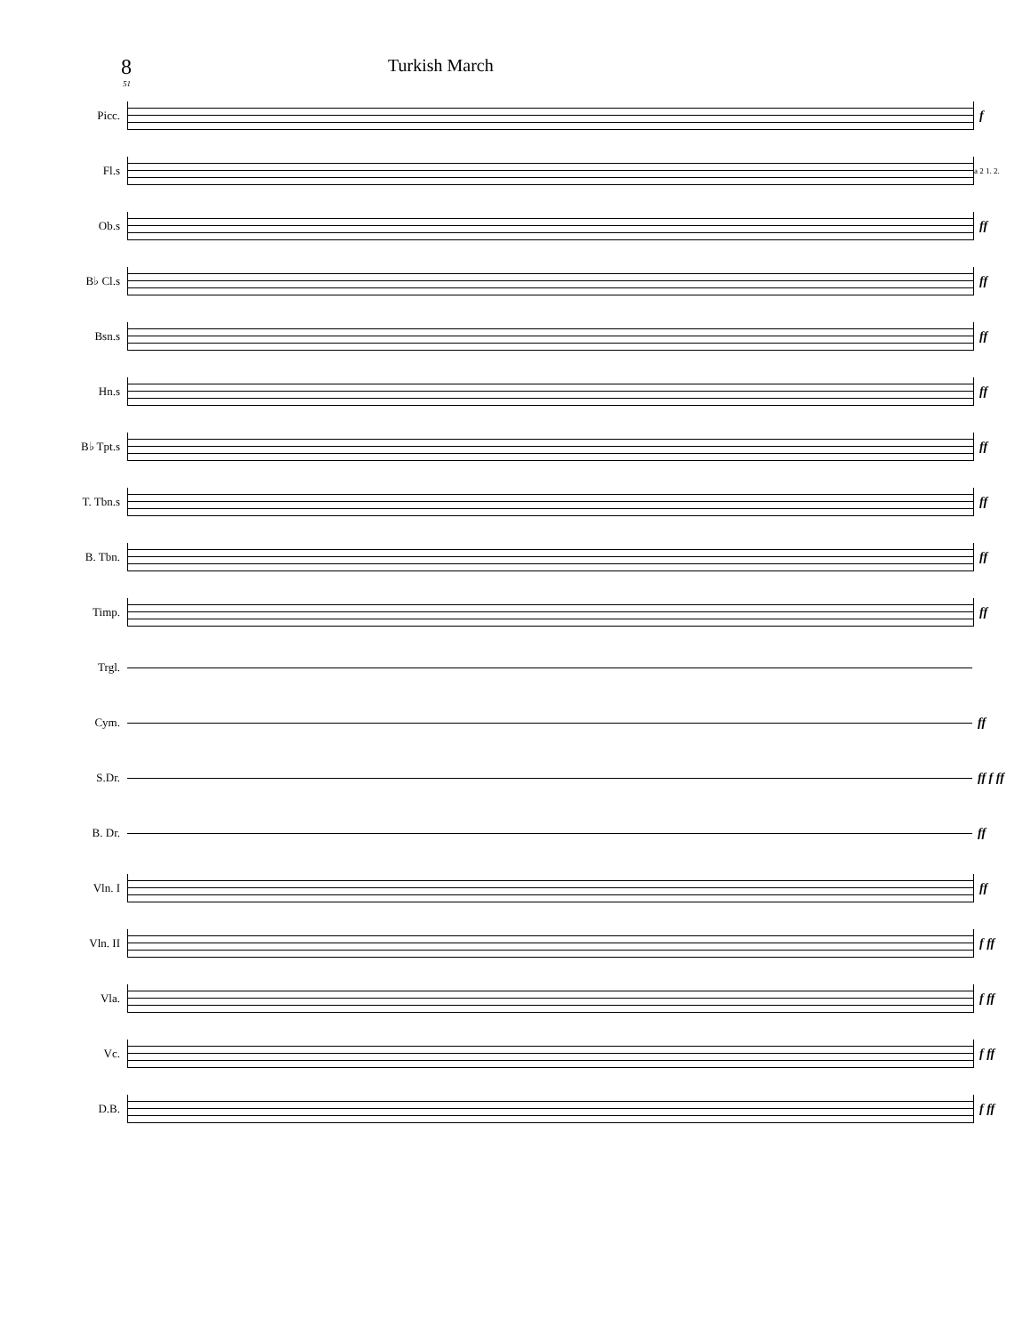8
Turkish March
51
Picc. f
Fl.s
a 2 1. 2.
Ob.s ff
B♭ Cl.s ff
Bsn.s ff
Hn.s ff
B♭ Tpt.s ff
T. Tbn.s ff
B. Tbn. ff
Timp. ff
Trgl.
Cym. ff
S.Dr. ff f ff
B. Dr. ff
Vln. I ff
Vln. II f ff
Vla. f ff
Vc. f ff
D.B. f ff